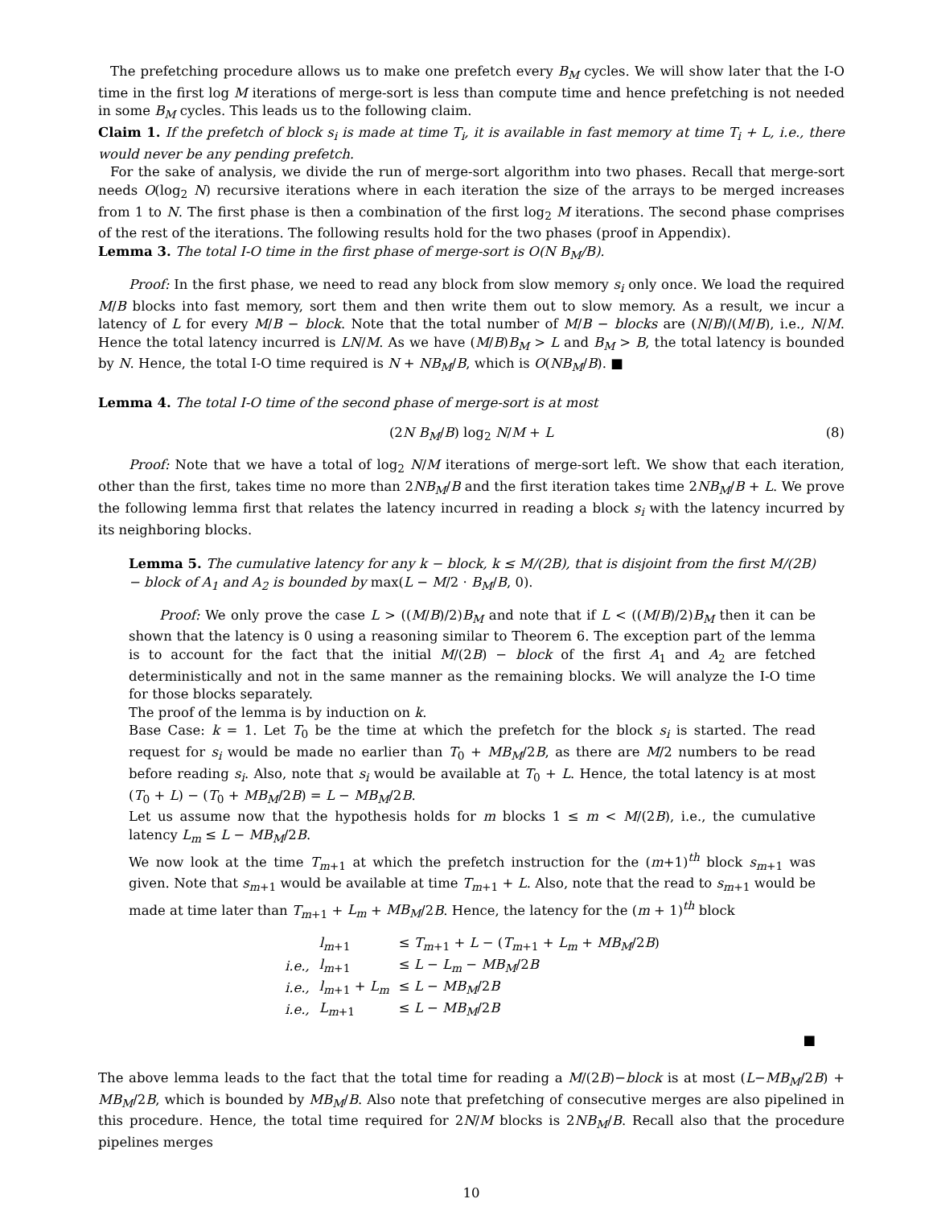The prefetching procedure allows us to make one prefetch every B<sub>M</sub> cycles. We will show later that the I-O time in the first log M iterations of merge-sort is less than compute time and hence prefetching is not needed in some B<sub>M</sub> cycles. This leads us to the following claim.
Claim 1. If the prefetch of block s<sub>i</sub> is made at time T<sub>i</sub>, it is available in fast memory at time T<sub>i</sub> + L, i.e., there would never be any pending prefetch.
For the sake of analysis, we divide the run of merge-sort algorithm into two phases. Recall that merge-sort needs O(log<sub>2</sub> N) recursive iterations where in each iteration the size of the arrays to be merged increases from 1 to N. The first phase is then a combination of the first log<sub>2</sub> M iterations. The second phase comprises of the rest of the iterations. The following results hold for the two phases (proof in Appendix).
Lemma 3. The total I-O time in the first phase of merge-sort is O(N B<sub>M</sub>/B).
Proof: In the first phase, we need to read any block from slow memory s<sub>i</sub> only once. We load the required M/B blocks into fast memory, sort them and then write them out to slow memory. As a result, we incur a latency of L for every M/B − block. Note that the total number of M/B − blocks are (N/B)/(M/B), i.e., N/M. Hence the total latency incurred is LN/M. As we have (M/B)B<sub>M</sub> > L and B<sub>M</sub> > B, the total latency is bounded by N. Hence, the total I-O time required is N + NB<sub>M</sub>/B, which is O(NB<sub>M</sub>/B). ■
Lemma 4. The total I-O time of the second phase of merge-sort is at most
(2N B<sub>M</sub>/B) log<sub>2</sub> N/M + L (8)
Proof: Note that we have a total of log<sub>2</sub> N/M iterations of merge-sort left. We show that each iteration, other than the first, takes time no more than 2NB<sub>M</sub>/B and the first iteration takes time 2NB<sub>M</sub>/B + L. We prove the following lemma first that relates the latency incurred in reading a block s<sub>i</sub> with the latency incurred by its neighboring blocks.
Lemma 5. The cumulative latency for any k − block, k ≤ M/(2B), that is disjoint from the first M/(2B) − block of A<sub>1</sub> and A<sub>2</sub> is bounded by max(L − M/2 · B<sub>M</sub>/B, 0).
Proof: We only prove the case L > ((M/B)/2)B<sub>M</sub> and note that if L < ((M/B)/2)B<sub>M</sub> then it can be shown that the latency is 0 using a reasoning similar to Theorem 6. The exception part of the lemma is to account for the fact that the initial M/(2B) − block of the first A<sub>1</sub> and A<sub>2</sub> are fetched deterministically and not in the same manner as the remaining blocks. We will analyze the I-O time for those blocks separately.
The proof of the lemma is by induction on k.
Base Case: k = 1. Let T<sub>0</sub> be the time at which the prefetch for the block s<sub>i</sub> is started. The read request for s<sub>i</sub> would be made no earlier than T<sub>0</sub> + MB<sub>M</sub>/2B, as there are M/2 numbers to be read before reading s<sub>i</sub>. Also, note that s<sub>i</sub> would be available at T<sub>0</sub> + L. Hence, the total latency is at most (T<sub>0</sub> + L) − (T<sub>0</sub> + MB<sub>M</sub>/2B) = L − MB<sub>M</sub>/2B.
Let us assume now that the hypothesis holds for m blocks 1 ≤ m < M/(2B), i.e., the cumulative latency L<sub>m</sub> ≤ L − MB<sub>M</sub>/2B.
We now look at the time T<sub>m+1</sub> at which the prefetch instruction for the (m+1)<sup>th</sup> block s<sub>m+1</sub> was given. Note that s<sub>m+1</sub> would be available at time T<sub>m+1</sub> + L. Also, note that the read to s<sub>m+1</sub> would be made at time later than T<sub>m+1</sub> + L<sub>m</sub> + MB<sub>M</sub>/2B. Hence, the latency for the (m + 1)<sup>th</sup> block
| | l<sub>m+1</sub> | ≤ T<sub>m+1</sub> + L − ( T<sub>m+1</sub> + L<sub>m</sub> + MB<sub>M</sub> /2 B ) |
| i.e., | l<sub>m+1</sub> | ≤ L − L<sub>m</sub> − MB<sub>M</sub> /2 B |
| i.e., | l<sub>m+1</sub> + L<sub>m</sub> | ≤ L − MB<sub>M</sub> /2 B |
| i.e., | L<sub>m+1</sub> | ≤ L − MB<sub>M</sub> /2 B |
■
The above lemma leads to the fact that the total time for reading a M/(2B)−block is at most (L−MB<sub>M</sub>/2B) + MB<sub>M</sub>/2B, which is bounded by MB<sub>M</sub>/B. Also note that prefetching of consecutive merges are also pipelined in this procedure. Hence, the total time required for 2N/M blocks is 2NB<sub>M</sub>/B. Recall also that the procedure pipelines merges
10